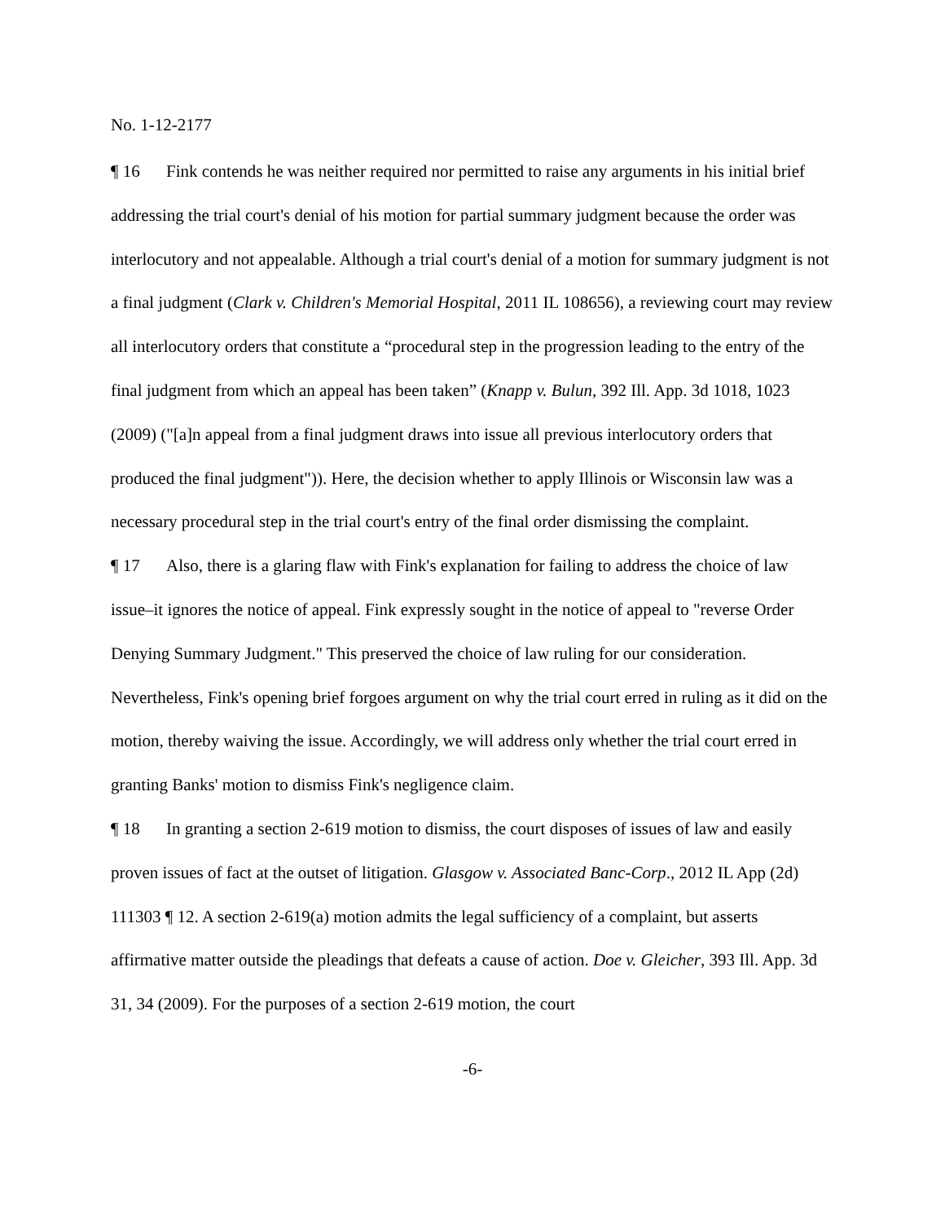No. 1-12-2177
¶ 16 Fink contends he was neither required nor permitted to raise any arguments in his initial brief addressing the trial court's denial of his motion for partial summary judgment because the order was interlocutory and not appealable. Although a trial court's denial of a motion for summary judgment is not a final judgment (Clark v. Children's Memorial Hospital, 2011 IL 108656), a reviewing court may review all interlocutory orders that constitute a “procedural step in the progression leading to the entry of the final judgment from which an appeal has been taken” (Knapp v. Bulun, 392 Ill. App. 3d 1018, 1023 (2009) ("[a]n appeal from a final judgment draws into issue all previous interlocutory orders that produced the final judgment")). Here, the decision whether to apply Illinois or Wisconsin law was a necessary procedural step in the trial court's entry of the final order dismissing the complaint.
¶ 17 Also, there is a glaring flaw with Fink's explanation for failing to address the choice of law issue–it ignores the notice of appeal. Fink expressly sought in the notice of appeal to "reverse Order Denying Summary Judgment." This preserved the choice of law ruling for our consideration. Nevertheless, Fink's opening brief forgoes argument on why the trial court erred in ruling as it did on the motion, thereby waiving the issue. Accordingly, we will address only whether the trial court erred in granting Banks' motion to dismiss Fink's negligence claim.
¶ 18 In granting a section 2-619 motion to dismiss, the court disposes of issues of law and easily proven issues of fact at the outset of litigation. Glasgow v. Associated Banc-Corp., 2012 IL App (2d) 111303 ¶ 12. A section 2-619(a) motion admits the legal sufficiency of a complaint, but asserts affirmative matter outside the pleadings that defeats a cause of action. Doe v. Gleicher, 393 Ill. App. 3d 31, 34 (2009). For the purposes of a section 2-619 motion, the court
-6-